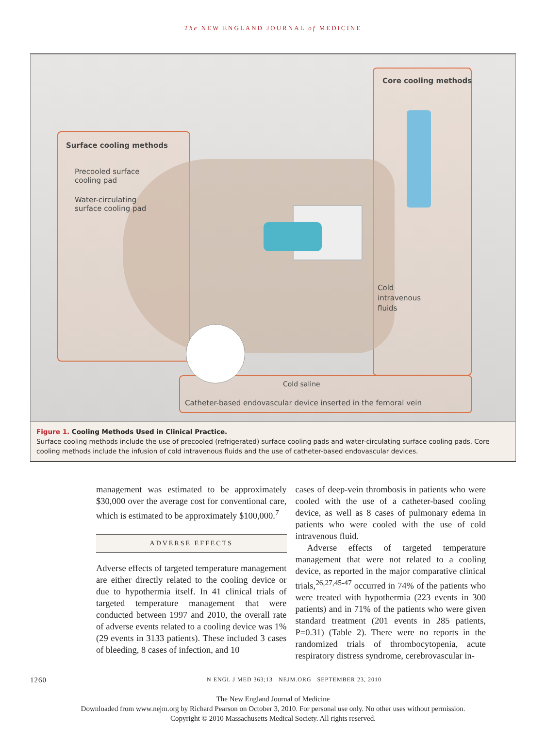The NEW ENGLAND JOURNAL of MEDICINE
Core cooling methods
Surface cooling methods
Precooled surface
cooling pad
Water-circulating
surface cooling pad
Cold
intravenous
fluids
Cold saline
Catheter-based endovascular device inserted in the femoral vein
Figure 1. Cooling Methods Used in Clinical Practice.
Surface cooling methods include the use of precooled (refrigerated) surface cooling pads and water-circulating surface cooling pads. Core cooling methods include the infusion of cold intravenous fluids and the use of catheter-based endovascular devices.
management was estimated to be approximately $30,000 over the average cost for conventional care, which is estimated to be approximately $100,000.<sup>7</sup>
ADVERSE EFFECTS
Adverse effects of targeted temperature management are either directly related to the cooling device or due to hypothermia itself. In 41 clinical trials of targeted temperature management that were conducted between 1997 and 2010, the overall rate of adverse events related to a cooling device was 1% (29 events in 3133 patients). These included 3 cases of bleeding, 8 cases of infection, and 10
cases of deep-vein thrombosis in patients who were cooled with the use of a catheter-based cooling device, as well as 8 cases of pulmonary edema in patients who were cooled with the use of cold intravenous fluid.
Adverse effects of targeted temperature management that were not related to a cooling device, as reported in the major comparative clinical trials,<sup>26,27,45-47</sup> occurred in 74% of the patients who were treated with hypothermia (223 events in 300 patients) and in 71% of the patients who were given standard treatment (201 events in 285 patients, P=0.31) (Table 2). There were no reports in the randomized trials of thrombocytopenia, acute respiratory distress syndrome, cerebrovascular in-
1260 N ENGL J MED 363;13 NEJM.ORG SEPTEMBER 23, 2010
The New England Journal of Medicine
Downloaded from www.nejm.org by Richard Pearson on October 3, 2010. For personal use only. No other uses without permission.
Copyright © 2010 Massachusetts Medical Society. All rights reserved.